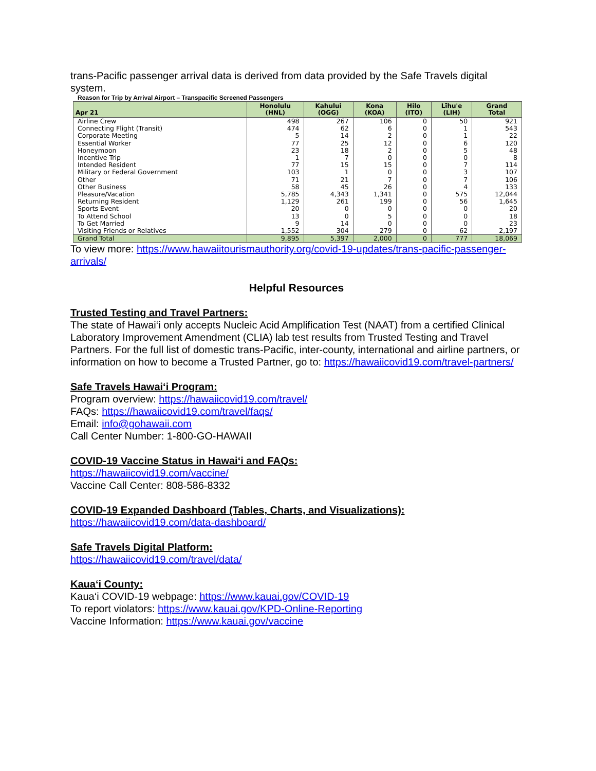trans-Pacific passenger arrival data is derived from data provided by the Safe Travels digital system.
Reason for Trip by Arrival Airport – Transpacific Screened Passengers
| Apr 21 | Honolulu (HNL) | Kahului (OGG) | Kona (KOA) | Hilo (ITO) | Līhu'e (LIH) | Grand Total |
| --- | --- | --- | --- | --- | --- | --- |
| Airline Crew | 498 | 267 | 106 | 0 | 50 | 921 |
| Connecting Flight (Transit) | 474 | 62 | 6 | 0 | 1 | 543 |
| Corporate Meeting | 5 | 14 | 2 | 0 | 1 | 22 |
| Essential Worker | 77 | 25 | 12 | 0 | 6 | 120 |
| Honeymoon | 23 | 18 | 2 | 0 | 5 | 48 |
| Incentive Trip | 1 | 7 | 0 | 0 | 0 | 8 |
| Intended Resident | 77 | 15 | 15 | 0 | 7 | 114 |
| Military or Federal Government | 103 | 1 | 0 | 0 | 3 | 107 |
| Other | 71 | 21 | 7 | 0 | 7 | 106 |
| Other Business | 58 | 45 | 26 | 0 | 4 | 133 |
| Pleasure/Vacation | 5,785 | 4,343 | 1,341 | 0 | 575 | 12,044 |
| Returning Resident | 1,129 | 261 | 199 | 0 | 56 | 1,645 |
| Sports Event | 20 | 0 | 0 | 0 | 0 | 20 |
| To Attend School | 13 | 0 | 5 | 0 | 0 | 18 |
| To Get Married | 9 | 14 | 0 | 0 | 0 | 23 |
| Visiting Friends or Relatives | 1,552 | 304 | 279 | 0 | 62 | 2,197 |
| Grand Total | 9,895 | 5,397 | 2,000 | 0 | 777 | 18,069 |
To view more: https://www.hawaiitourismauthority.org/covid-19-updates/trans-pacific-passenger-arrivals/
Helpful Resources
Trusted Testing and Travel Partners:
The state of Hawai‘i only accepts Nucleic Acid Amplification Test (NAAT) from a certified Clinical Laboratory Improvement Amendment (CLIA) lab test results from Trusted Testing and Travel Partners. For the full list of domestic trans-Pacific, inter-county, international and airline partners, or information on how to become a Trusted Partner, go to: https://hawaiicovid19.com/travel-partners/
Safe Travels Hawai‘i Program:
Program overview: https://hawaiicovid19.com/travel/
FAQs: https://hawaiicovid19.com/travel/faqs/
Email: info@gohawaii.com
Call Center Number: 1-800-GO-HAWAII
COVID-19 Vaccine Status in Hawai‘i and FAQs:
https://hawaiicovid19.com/vaccine/
Vaccine Call Center: 808-586-8332
COVID-19 Expanded Dashboard (Tables, Charts, and Visualizations):
https://hawaiicovid19.com/data-dashboard/
Safe Travels Digital Platform:
https://hawaiicovid19.com/travel/data/
Kaua‘i County:
Kaua‘i COVID-19 webpage: https://www.kauai.gov/COVID-19
To report violators: https://www.kauai.gov/KPD-Online-Reporting
Vaccine Information: https://www.kauai.gov/vaccine